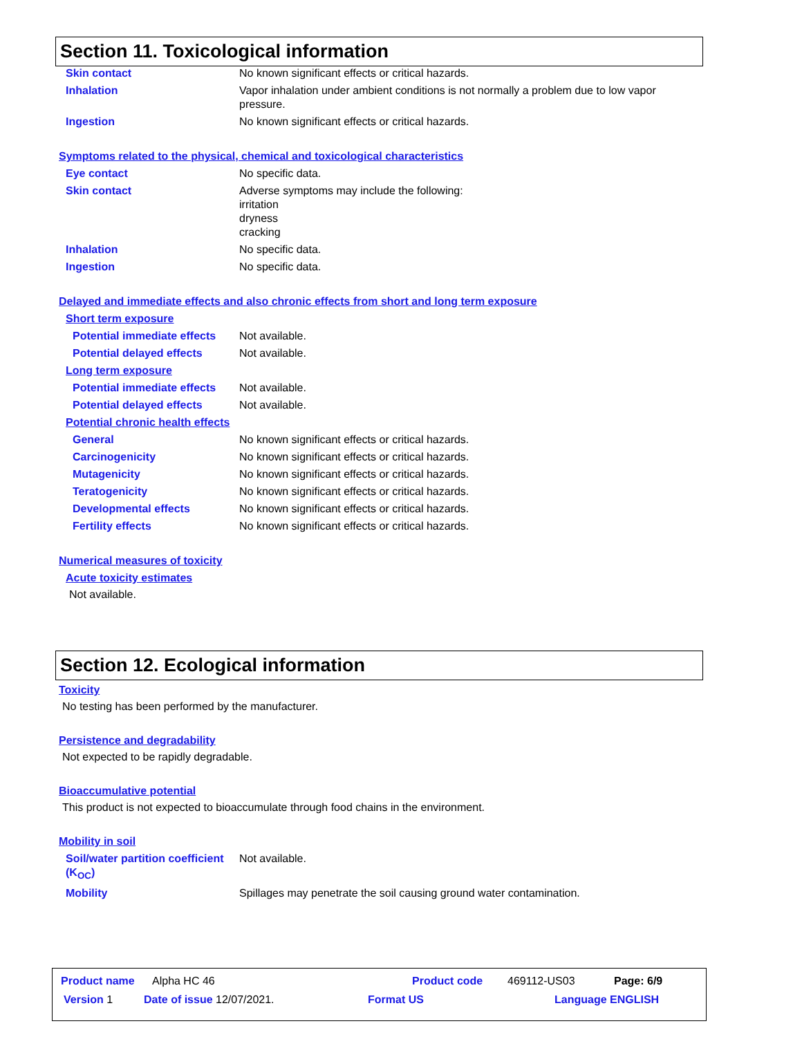Section 11. Toxicological information
Skin contact No known significant effects or critical hazards.
Inhalation Vapor inhalation under ambient conditions is not normally a problem due to low vapor pressure.
Ingestion No known significant effects or critical hazards.
Symptoms related to the physical, chemical and toxicological characteristics
Eye contact No specific data.
Skin contact Adverse symptoms may include the following:
irritation
dryness
cracking
Inhalation No specific data.
Ingestion No specific data.
Delayed and immediate effects and also chronic effects from short and long term exposure
Short term exposure
Potential immediate effects
Not available.
Potential delayed effects Not available.
Long term exposure
Potential immediate effects
Not available.
Potential delayed effects Not available.
Potential chronic health effects
General No known significant effects or critical hazards.
Carcinogenicity No known significant effects or critical hazards.
Mutagenicity No known significant effects or critical hazards.
Teratogenicity No known significant effects or critical hazards.
Developmental effects No known significant effects or critical hazards.
Fertility effects No known significant effects or critical hazards.
Numerical measures of toxicity
Acute toxicity estimates
Not available.
Section 12. Ecological information
Toxicity
No testing has been performed by the manufacturer.
Persistence and degradability
Not expected to be rapidly degradable.
Bioaccumulative potential
This product is not expected to bioaccumulate through food chains in the environment.
Mobility in soil
Soil/water partition coefficient (K<sub>OC</sub>)
Not available.
Mobility Spillages may penetrate the soil causing ground water contamination.
Product name Alpha HC 46 Product code 469112-US03 Page: 6/9
Version 1 Date of issue 12/07/2021. Format US Language ENGLISH